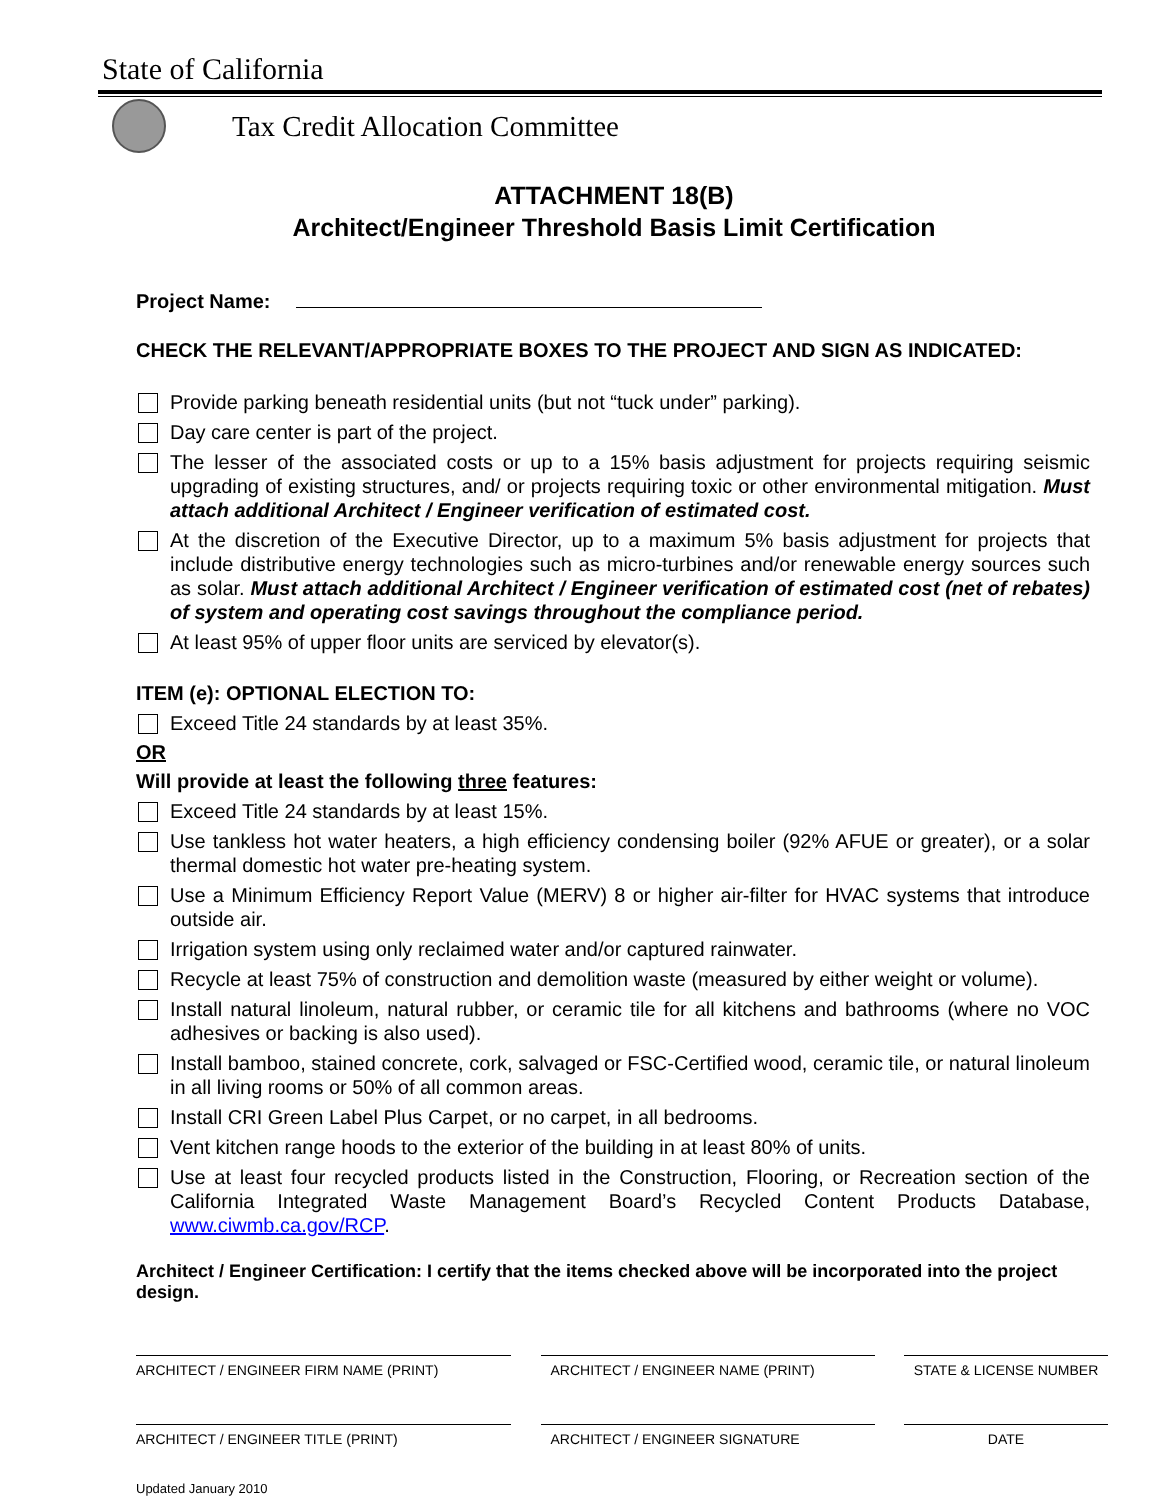State of California
Tax Credit Allocation Committee
ATTACHMENT 18(B)
Architect/Engineer Threshold Basis Limit Certification
Project Name:
CHECK THE RELEVANT/APPROPRIATE BOXES TO THE PROJECT AND SIGN AS INDICATED:
Provide parking beneath residential units (but not “tuck under” parking).
Day care center is part of the project.
The lesser of the associated costs or up to a 15% basis adjustment for projects requiring seismic upgrading of existing structures, and/ or projects requiring toxic or other environmental mitigation. Must attach additional Architect / Engineer verification of estimated cost.
At the discretion of the Executive Director, up to a maximum 5% basis adjustment for projects that include distributive energy technologies such as micro-turbines and/or renewable energy sources such as solar. Must attach additional Architect / Engineer verification of estimated cost (net of rebates) of system and operating cost savings throughout the compliance period.
At least 95% of upper floor units are serviced by elevator(s).
ITEM (e): OPTIONAL ELECTION TO:
Exceed Title 24 standards by at least 35%.
OR
Will provide at least the following three features:
Exceed Title 24 standards by at least 15%.
Use tankless hot water heaters, a high efficiency condensing boiler (92% AFUE or greater), or a solar thermal domestic hot water pre-heating system.
Use a Minimum Efficiency Report Value (MERV) 8 or higher air-filter for HVAC systems that introduce outside air.
Irrigation system using only reclaimed water and/or captured rainwater.
Recycle at least 75% of construction and demolition waste (measured by either weight or volume).
Install natural linoleum, natural rubber, or ceramic tile for all kitchens and bathrooms (where no VOC adhesives or backing is also used).
Install bamboo, stained concrete, cork, salvaged or FSC-Certified wood, ceramic tile, or natural linoleum in all living rooms or 50% of all common areas.
Install CRI Green Label Plus Carpet, or no carpet, in all bedrooms.
Vent kitchen range hoods to the exterior of the building in at least 80% of units.
Use at least four recycled products listed in the Construction, Flooring, or Recreation section of the California Integrated Waste Management Board’s Recycled Content Products Database, www.ciwmb.ca.gov/RCP.
Architect / Engineer Certification: I certify that the items checked above will be incorporated into the project design.
ARCHITECT / ENGINEER FIRM NAME (PRINT) ARCHITECT / ENGINEER NAME (PRINT) STATE & LICENSE NUMBER
ARCHITECT / ENGINEER TITLE (PRINT) ARCHITECT / ENGINEER SIGNATURE DATE
Updated January 2010